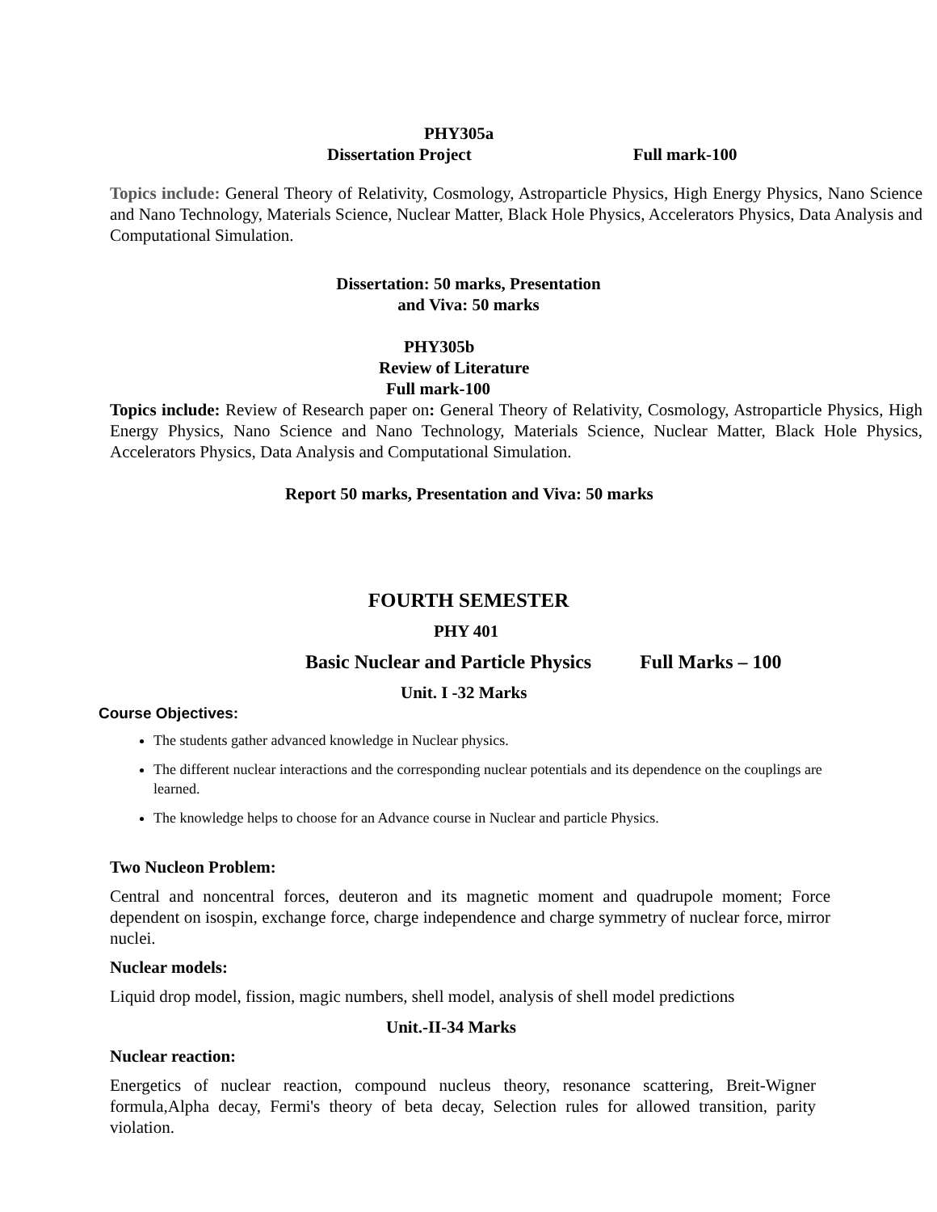PHY305a
Dissertation Project Full mark-100
Topics include: General Theory of Relativity, Cosmology, Astroparticle Physics, High Energy Physics, Nano Science and Nano Technology, Materials Science, Nuclear Matter, Black Hole Physics, Accelerators Physics, Data Analysis and Computational Simulation.
Dissertation: 50 marks, Presentation
and Viva: 50 marks
PHY305b
Review of Literature
Full mark-100
Topics include: Review of Research paper on: General Theory of Relativity, Cosmology, Astroparticle Physics, High Energy Physics, Nano Science and Nano Technology, Materials Science, Nuclear Matter, Black Hole Physics, Accelerators Physics, Data Analysis and Computational Simulation.
Report 50 marks, Presentation and Viva: 50 marks
FOURTH SEMESTER
PHY 401
Basic Nuclear and Particle Physics Full Marks – 100
Unit. I -32 Marks
Course Objectives:
The students gather advanced knowledge in Nuclear physics.
The different nuclear interactions and the corresponding nuclear potentials and its dependence on the couplings are learned.
The knowledge helps to choose for an Advance course in Nuclear and particle Physics.
Two Nucleon Problem:
Central and noncentral forces, deuteron and its magnetic moment and quadrupole moment; Force dependent on isospin, exchange force, charge independence and charge symmetry of nuclear force, mirror nuclei.
Nuclear models:
Liquid drop model, fission, magic numbers, shell model, analysis of shell model predictions
Unit.-II-34 Marks
Nuclear reaction:
Energetics of nuclear reaction, compound nucleus theory, resonance scattering, Breit-Wigner formula,Alpha decay, Fermi's theory of beta decay, Selection rules for allowed transition, parity violation.